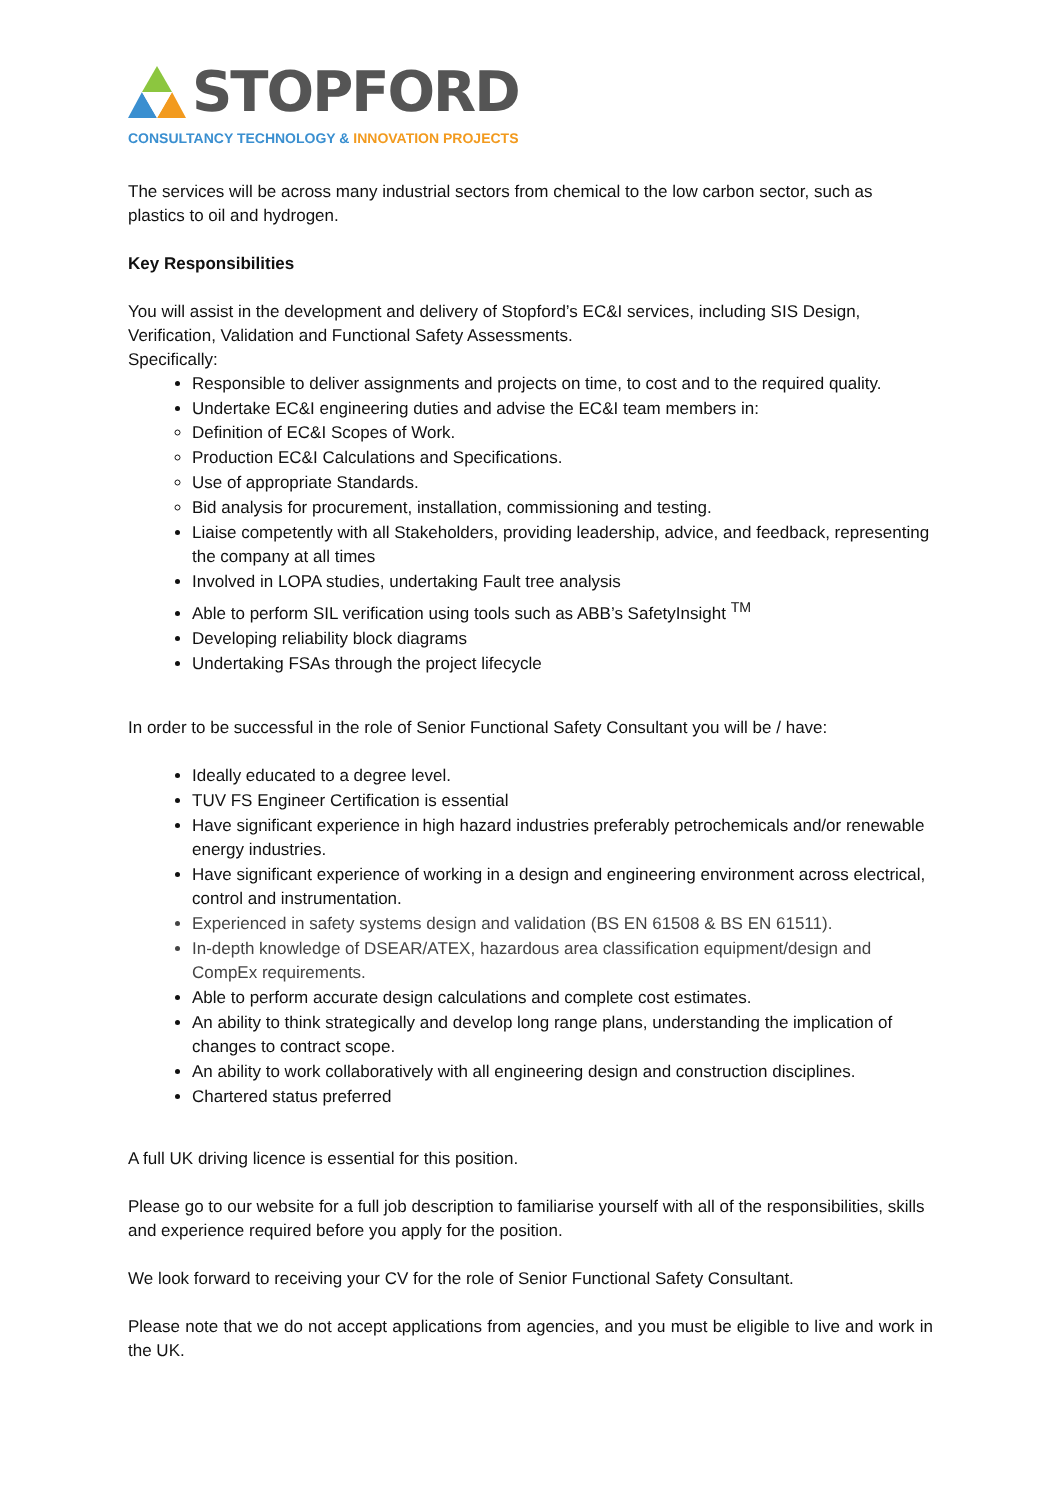STOPFORD
CONSULTANCY TECHNOLOGY & INNOVATION PROJECTS
The services will be across many industrial sectors from chemical to the low carbon sector, such as plastics to oil and hydrogen.
Key Responsibilities
You will assist in the development and delivery of Stopford’s EC&I services, including SIS Design, Verification, Validation and Functional Safety Assessments.
Specifically:
Responsible to deliver assignments and projects on time, to cost and to the required quality.
Undertake EC&I engineering duties and advise the EC&I team members in:
Definition of EC&I Scopes of Work.
Production EC&I Calculations and Specifications.
Use of appropriate Standards.
Bid analysis for procurement, installation, commissioning and testing.
Liaise competently with all Stakeholders, providing leadership, advice, and feedback, representing the company at all times
Involved in LOPA studies, undertaking Fault tree analysis
Able to perform SIL verification using tools such as ABB’s SafetyInsight <sup>TM</sup>
Developing reliability block diagrams
Undertaking FSAs through the project lifecycle
In order to be successful in the role of Senior Functional Safety Consultant you will be / have:
Ideally educated to a degree level.
TUV FS Engineer Certification is essential
Have significant experience in high hazard industries preferably petrochemicals and/or renewable energy industries.
Have significant experience of working in a design and engineering environment across electrical, control and instrumentation.
Experienced in safety systems design and validation (BS EN 61508 & BS EN 61511).
In-depth knowledge of DSEAR/ATEX, hazardous area classification equipment/design and CompEx requirements.
Able to perform accurate design calculations and complete cost estimates.
An ability to think strategically and develop long range plans, understanding the implication of changes to contract scope.
An ability to work collaboratively with all engineering design and construction disciplines.
Chartered status preferred
A full UK driving licence is essential for this position.
Please go to our website for a full job description to familiarise yourself with all of the responsibilities, skills and experience required before you apply for the position.
We look forward to receiving your CV for the role of Senior Functional Safety Consultant.
Please note that we do not accept applications from agencies, and you must be eligible to live and work in the UK.